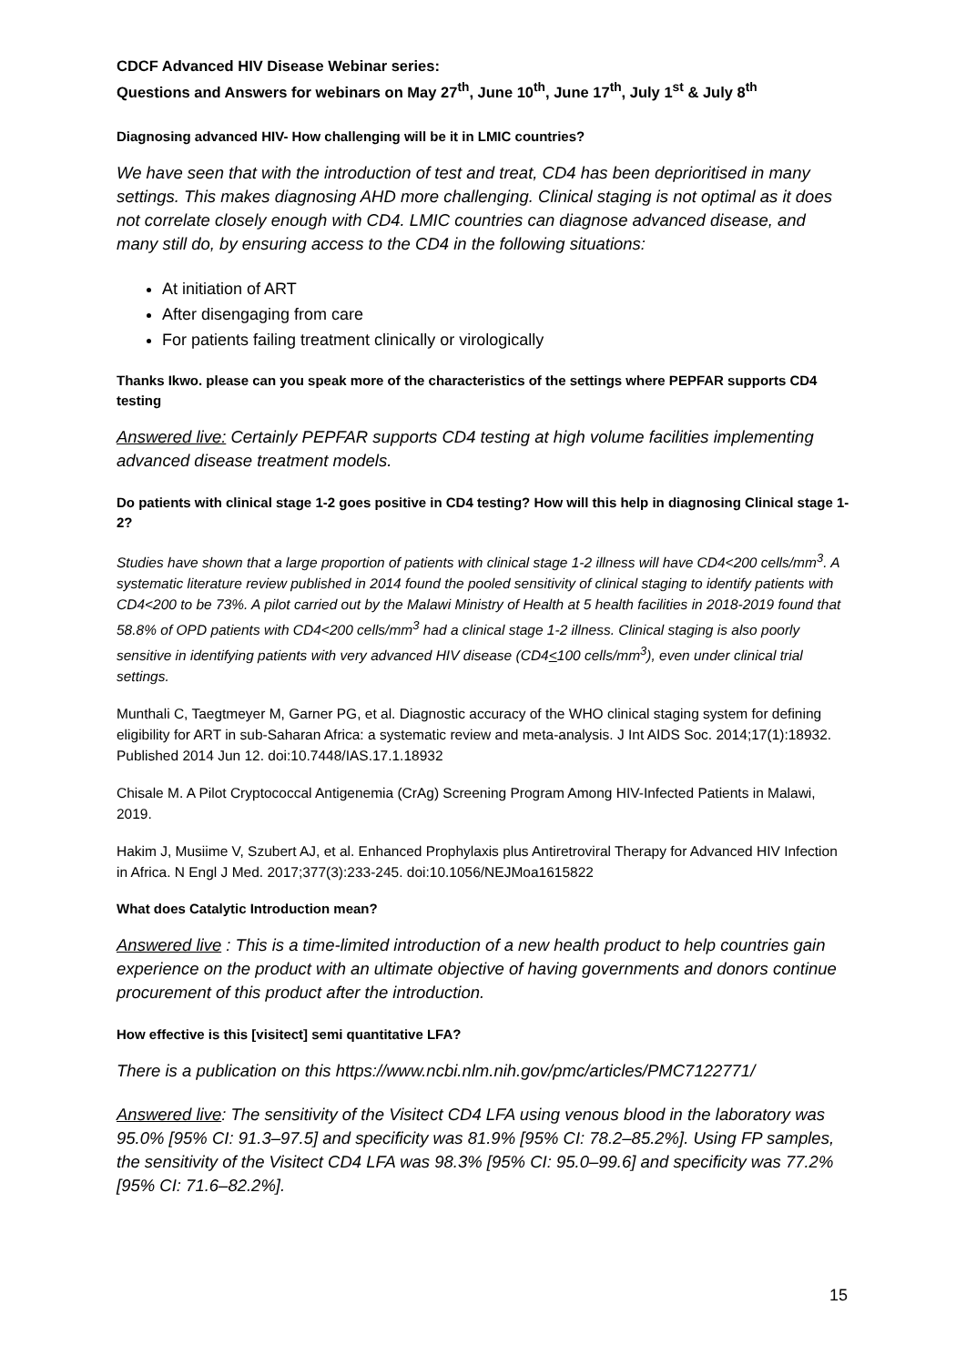CDCF Advanced HIV Disease Webinar series:
Questions and Answers for webinars on May 27<sup>th</sup>, June 10<sup>th</sup>, June 17<sup>th</sup>, July 1<sup>st</sup> & July 8<sup>th</sup>
Diagnosing advanced HIV- How challenging will be it in LMIC countries?
We have seen that with the introduction of test and treat, CD4 has been deprioritised in many settings. This makes diagnosing AHD more challenging. Clinical staging is not optimal as it does not correlate closely enough with CD4. LMIC countries can diagnose advanced disease, and many still do, by ensuring access to the CD4 in the following situations:
At initiation of ART
After disengaging from care
For patients failing treatment clinically or virologically
Thanks Ikwo. please can you speak more of the characteristics of the settings where PEPFAR supports CD4 testing
Answered live: Certainly PEPFAR supports CD4 testing at high volume facilities implementing advanced disease treatment models.
Do patients with clinical stage 1-2 goes positive in CD4 testing? How will this help in diagnosing Clinical stage 1-2?
Studies have shown that a large proportion of patients with clinical stage 1-2 illness will have CD4<200 cells/mm<sup>3</sup>. A systematic literature review published in 2014 found the pooled sensitivity of clinical staging to identify patients with CD4<200 to be 73%. A pilot carried out by the Malawi Ministry of Health at 5 health facilities in 2018-2019 found that 58.8% of OPD patients with CD4<200 cells/mm<sup>3</sup> had a clinical stage 1-2 illness. Clinical staging is also poorly sensitive in identifying patients with very advanced HIV disease (CD4<100 cells/mm<sup>3</sup>), even under clinical trial settings.
Munthali C, Taegtmeyer M, Garner PG, et al. Diagnostic accuracy of the WHO clinical staging system for defining eligibility for ART in sub-Saharan Africa: a systematic review and meta-analysis. J Int AIDS Soc. 2014;17(1):18932. Published 2014 Jun 12. doi:10.7448/IAS.17.1.18932
Chisale M. A Pilot Cryptococcal Antigenemia (CrAg) Screening Program Among HIV-Infected Patients in Malawi, 2019.
Hakim J, Musiime V, Szubert AJ, et al. Enhanced Prophylaxis plus Antiretroviral Therapy for Advanced HIV Infection in Africa. N Engl J Med. 2017;377(3):233-245. doi:10.1056/NEJMoa1615822
What does Catalytic Introduction mean?
Answered live : This is a time-limited introduction of a new health product to help countries gain experience on the product with an ultimate objective of having governments and donors continue procurement of this product after the introduction.
How effective is this [visitect] semi quantitative LFA?
There is a publication on this https://www.ncbi.nlm.nih.gov/pmc/articles/PMC7122771/
Answered live: The sensitivity of the Visitect CD4 LFA using venous blood in the laboratory was 95.0% [95% CI: 91.3–97.5] and specificity was 81.9% [95% CI: 78.2–85.2%]. Using FP samples, the sensitivity of the Visitect CD4 LFA was 98.3% [95% CI: 95.0–99.6] and specificity was 77.2% [95% CI: 71.6–82.2%].
15